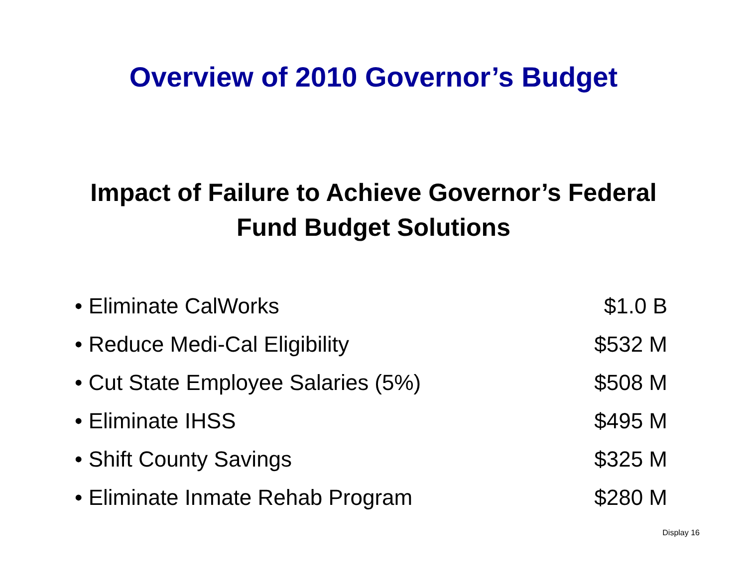Overview of 2010 Governor’s Budget
Impact of Failure to Achieve Governor’s Federal
Fund Budget Solutions
• Eliminate CalWorks $1.0 B
• Reduce Medi-Cal Eligibility $532 M
• Cut State Employee Salaries (5%) $508 M
• Eliminate IHSS $495 M
• Shift County Savings $325 M
• Eliminate Inmate Rehab Program $280 M
Display 16